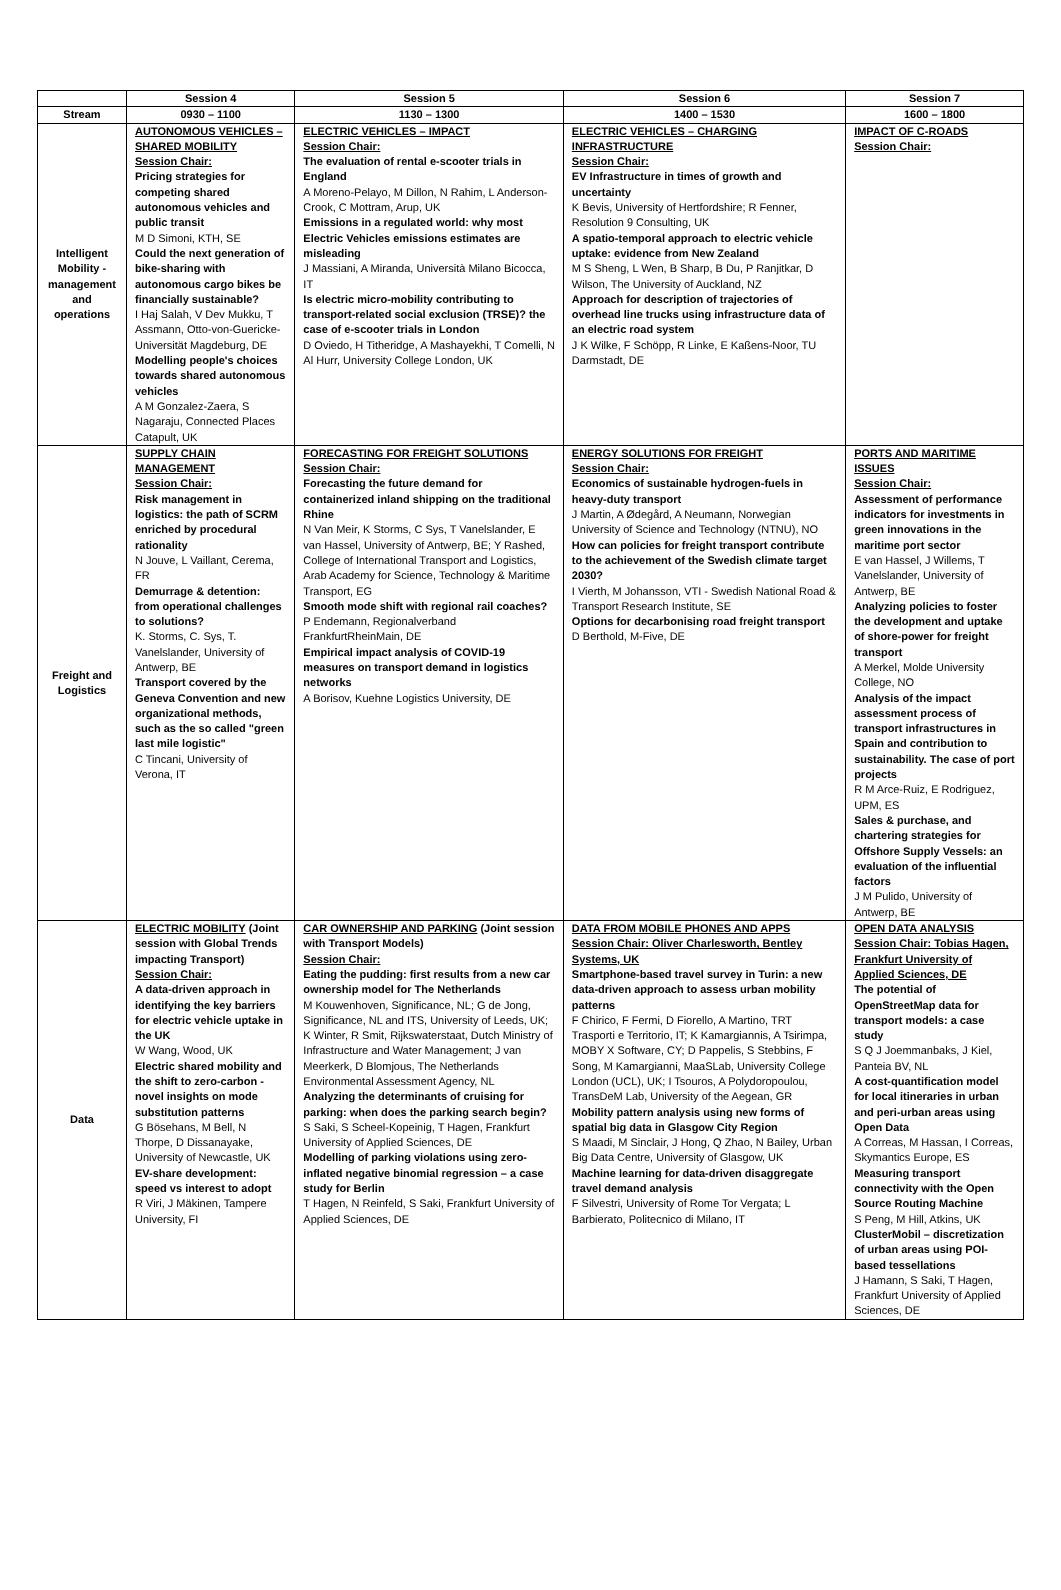| | Session 4 | Session 5 | Session 6 | Session 7 |
| --- | --- | --- | --- | --- |
| Stream | 0930 – 1100 | 1130 – 1300 | 1400 – 1530 | 1600 – 1800 |
| Intelligent Mobility - management and operations | AUTONOMOUS VEHICLES – SHARED MOBILITY Session Chair: Pricing strategies for competing shared autonomous vehicles and public transit M D Simoni, KTH, SE Could the next generation of bike-sharing with autonomous cargo bikes be financially sustainable? I Haj Salah, V Dev Mukku, T Assmann, Otto-von-Guericke-Universität Magdeburg, DE Modelling people's choices towards shared autonomous vehicles A M Gonzalez-Zaera, S Nagaraju, Connected Places Catapult, UK | ELECTRIC VEHICLES – IMPACT Session Chair: The evaluation of rental e-scooter trials in England A Moreno-Pelayo, M Dillon, N Rahim, L Anderson-Crook, C Mottram, Arup, UK Emissions in a regulated world: why most Electric Vehicles emissions estimates are misleading J Massiani, A Miranda, Università Milano Bicocca, IT Is electric micro-mobility contributing to transport-related social exclusion (TRSE)? the case of e-scooter trials in London D Oviedo, H Titheridge, A Mashayekhi, T Comelli, N Al Hurr, University College London, UK | ELECTRIC VEHICLES – CHARGING INFRASTRUCTURE Session Chair: EV Infrastructure in times of growth and uncertainty K Bevis, University of Hertfordshire; R Fenner, Resolution 9 Consulting, UK A spatio-temporal approach to electric vehicle uptake: evidence from New Zealand M S Sheng, L Wen, B Sharp, B Du, P Ranjitkar, D Wilson, The University of Auckland, NZ Approach for description of trajectories of overhead line trucks using infrastructure data of an electric road system J K Wilke, F Schöpp, R Linke, E Kaßens-Noor, TU Darmstadt, DE | IMPACT OF C-ROADS Session Chair: |
| Freight and Logistics | SUPPLY CHAIN MANAGEMENT Session Chair: Risk management in logistics: the path of SCRM enriched by procedural rationality N Jouve, L Vaillant, Cerema, FR Demurrage & detention: from operational challenges to solutions? K. Storms, C. Sys, T. Vanelslander, University of Antwerp, BE Transport covered by the Geneva Convention and new organizational methods, such as the so called "green last mile logistic" C Tincani, University of Verona, IT | FORECASTING FOR FREIGHT SOLUTIONS Session Chair: Forecasting the future demand for containerized inland shipping on the traditional Rhine N Van Meir, K Storms, C Sys, T Vanelslander, E van Hassel, University of Antwerp, BE; Y Rashed, College of International Transport and Logistics, Arab Academy for Science, Technology & Maritime Transport, EG Smooth mode shift with regional rail coaches? P Endemann, Regionalverband FrankfurtRheinMain, DE Empirical impact analysis of COVID-19 measures on transport demand in logistics networks A Borisov, Kuehne Logistics University, DE | ENERGY SOLUTIONS FOR FREIGHT Session Chair: Economics of sustainable hydrogen-fuels in heavy-duty transport J Martin, A Ødegård, A Neumann, Norwegian University of Science and Technology (NTNU), NO How can policies for freight transport contribute to the achievement of the Swedish climate target 2030? I Vierth, M Johansson, VTI - Swedish National Road & Transport Research Institute, SE Options for decarbonising road freight transport D Berthold, M-Five, DE | PORTS AND MARITIME ISSUES Session Chair: Assessment of performance indicators for investments in green innovations in the maritime port sector E van Hassel, J Willems, T Vanelslander, University of Antwerp, BE Analyzing policies to foster the development and uptake of shore-power for freight transport A Merkel, Molde University College, NO Analysis of the impact assessment process of transport infrastructures in Spain and contribution to sustainability. The case of port projects R M Arce-Ruiz, E Rodriguez, UPM, ES Sales & purchase, and chartering strategies for Offshore Supply Vessels: an evaluation of the influential factors J M Pulido, University of Antwerp, BE |
| Data | ELECTRIC MOBILITY (Joint session with Global Trends impacting Transport) Session Chair: A data-driven approach in identifying the key barriers for electric vehicle uptake in the UK W Wang, Wood, UK Electric shared mobility and the shift to zero-carbon - novel insights on mode substitution patterns G Bösehans, M Bell, N Thorpe, D Dissanayake, University of Newcastle, UK EV-share development: speed vs interest to adopt R Viri, J Mäkinen, Tampere University, FI | CAR OWNERSHIP AND PARKING (Joint session with Transport Models) Session Chair: Eating the pudding: first results from a new car ownership model for The Netherlands M Kouwenhoven, Significance, NL; G de Jong, Significance, NL and ITS, University of Leeds, UK; K Winter, R Smit, Rijkswaterstaat, Dutch Ministry of Infrastructure and Water Management; J van Meerkerk, D Blomjous, The Netherlands Environmental Assessment Agency, NL Analyzing the determinants of cruising for parking: when does the parking search begin? S Saki, S Scheel-Kopeinig, T Hagen, Frankfurt University of Applied Sciences, DE Modelling of parking violations using zero-inflated negative binomial regression – a case study for Berlin T Hagen, N Reinfeld, S Saki, Frankfurt University of Applied Sciences, DE | DATA FROM MOBILE PHONES AND APPS Session Chair: Oliver Charlesworth, Bentley Systems, UK Smartphone-based travel survey in Turin: a new data-driven approach to assess urban mobility patterns F Chirico, F Fermi, D Fiorello, A Martino, TRT Trasporti e Territorio, IT; K Kamargiannis, A Tsirimpa, MOBY X Software, CY; D Pappelis, S Stebbins, F Song, M Kamargianni, MaaSLab, University College London (UCL), UK; I Tsouros, A Polydoropoulou, TransDeM Lab, University of the Aegean, GR Mobility pattern analysis using new forms of spatial big data in Glasgow City Region S Maadi, M Sinclair, J Hong, Q Zhao, N Bailey, Urban Big Data Centre, University of Glasgow, UK Machine learning for data-driven disaggregate travel demand analysis F Silvestri, University of Rome Tor Vergata; L Barbierato, Politecnico di Milano, IT | OPEN DATA ANALYSIS Session Chair: Tobias Hagen, Frankfurt University of Applied Sciences, DE The potential of OpenStreetMap data for transport models: a case study S Q J Joemmanbaks, J Kiel, Panteia BV, NL A cost-quantification model for local itineraries in urban and peri-urban areas using Open Data A Correas, M Hassan, I Correas, Skymantics Europe, ES Measuring transport connectivity with the Open Source Routing Machine S Peng, M Hill, Atkins, UK ClusterMobil – discretization of urban areas using POI-based tessellations J Hamann, S Saki, T Hagen, Frankfurt University of Applied Sciences, DE |